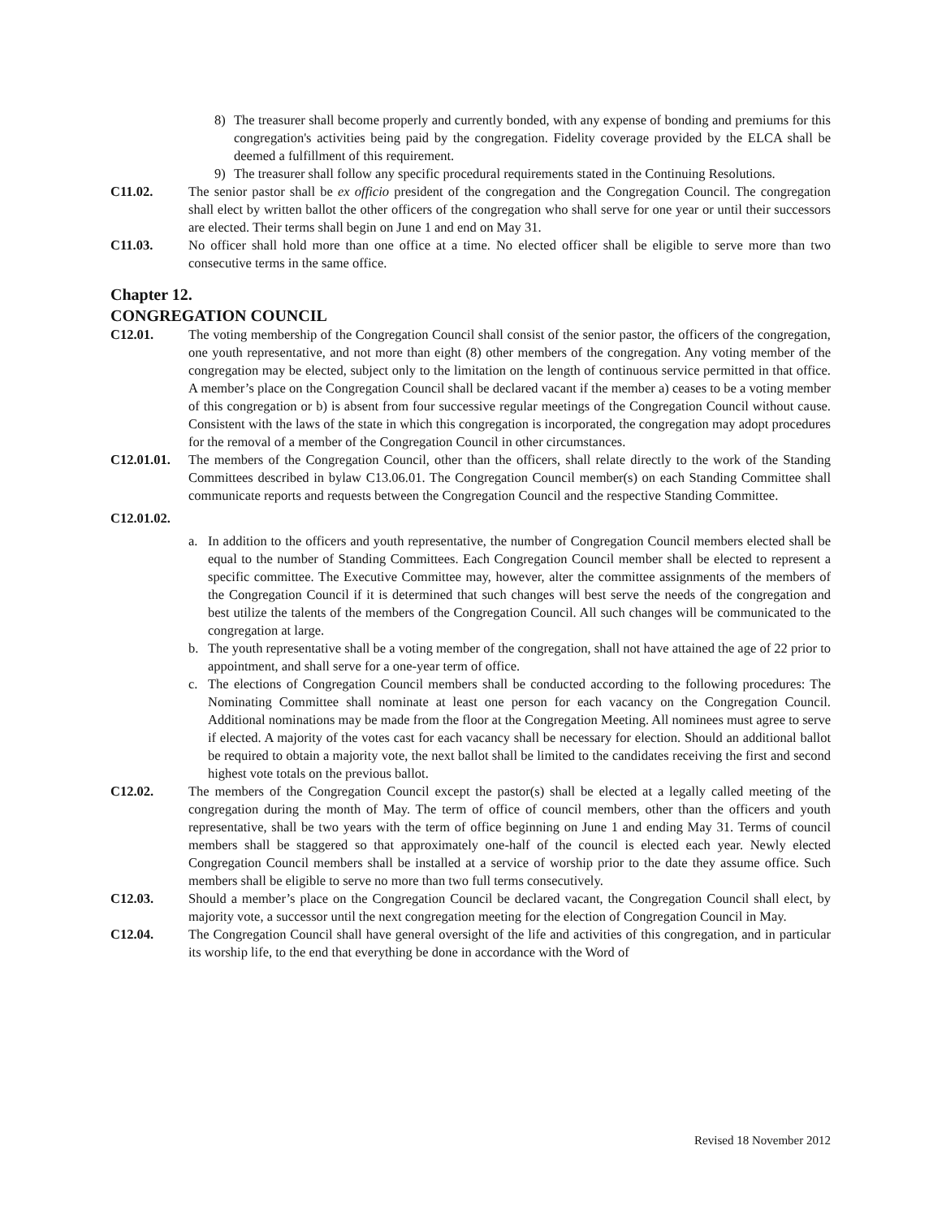8) The treasurer shall become properly and currently bonded, with any expense of bonding and premiums for this congregation's activities being paid by the congregation. Fidelity coverage provided by the ELCA shall be deemed a fulfillment of this requirement.
9) The treasurer shall follow any specific procedural requirements stated in the Continuing Resolutions.
C11.02. The senior pastor shall be ex officio president of the congregation and the Congregation Council. The congregation shall elect by written ballot the other officers of the congregation who shall serve for one year or until their successors are elected. Their terms shall begin on June 1 and end on May 31.
C11.03. No officer shall hold more than one office at a time. No elected officer shall be eligible to serve more than two consecutive terms in the same office.
Chapter 12.
CONGREGATION COUNCIL
C12.01. The voting membership of the Congregation Council shall consist of the senior pastor, the officers of the congregation, one youth representative, and not more than eight (8) other members of the congregation. Any voting member of the congregation may be elected, subject only to the limitation on the length of continuous service permitted in that office. A member’s place on the Congregation Council shall be declared vacant if the member a) ceases to be a voting member of this congregation or b) is absent from four successive regular meetings of the Congregation Council without cause. Consistent with the laws of the state in which this congregation is incorporated, the congregation may adopt procedures for the removal of a member of the Congregation Council in other circumstances.
C12.01.01. The members of the Congregation Council, other than the officers, shall relate directly to the work of the Standing Committees described in bylaw C13.06.01. The Congregation Council member(s) on each Standing Committee shall communicate reports and requests between the Congregation Council and the respective Standing Committee.
C12.01.02.
a. In addition to the officers and youth representative, the number of Congregation Council members elected shall be equal to the number of Standing Committees. Each Congregation Council member shall be elected to represent a specific committee. The Executive Committee may, however, alter the committee assignments of the members of the Congregation Council if it is determined that such changes will best serve the needs of the congregation and best utilize the talents of the members of the Congregation Council. All such changes will be communicated to the congregation at large.
b. The youth representative shall be a voting member of the congregation, shall not have attained the age of 22 prior to appointment, and shall serve for a one-year term of office.
c. The elections of Congregation Council members shall be conducted according to the following procedures: The Nominating Committee shall nominate at least one person for each vacancy on the Congregation Council. Additional nominations may be made from the floor at the Congregation Meeting. All nominees must agree to serve if elected. A majority of the votes cast for each vacancy shall be necessary for election. Should an additional ballot be required to obtain a majority vote, the next ballot shall be limited to the candidates receiving the first and second highest vote totals on the previous ballot.
C12.02. The members of the Congregation Council except the pastor(s) shall be elected at a legally called meeting of the congregation during the month of May. The term of office of council members, other than the officers and youth representative, shall be two years with the term of office beginning on June 1 and ending May 31. Terms of council members shall be staggered so that approximately one-half of the council is elected each year. Newly elected Congregation Council members shall be installed at a service of worship prior to the date they assume office. Such members shall be eligible to serve no more than two full terms consecutively.
C12.03. Should a member’s place on the Congregation Council be declared vacant, the Congregation Council shall elect, by majority vote, a successor until the next congregation meeting for the election of Congregation Council in May.
C12.04. The Congregation Council shall have general oversight of the life and activities of this congregation, and in particular its worship life, to the end that everything be done in accordance with the Word of
Revised 18 November 2012